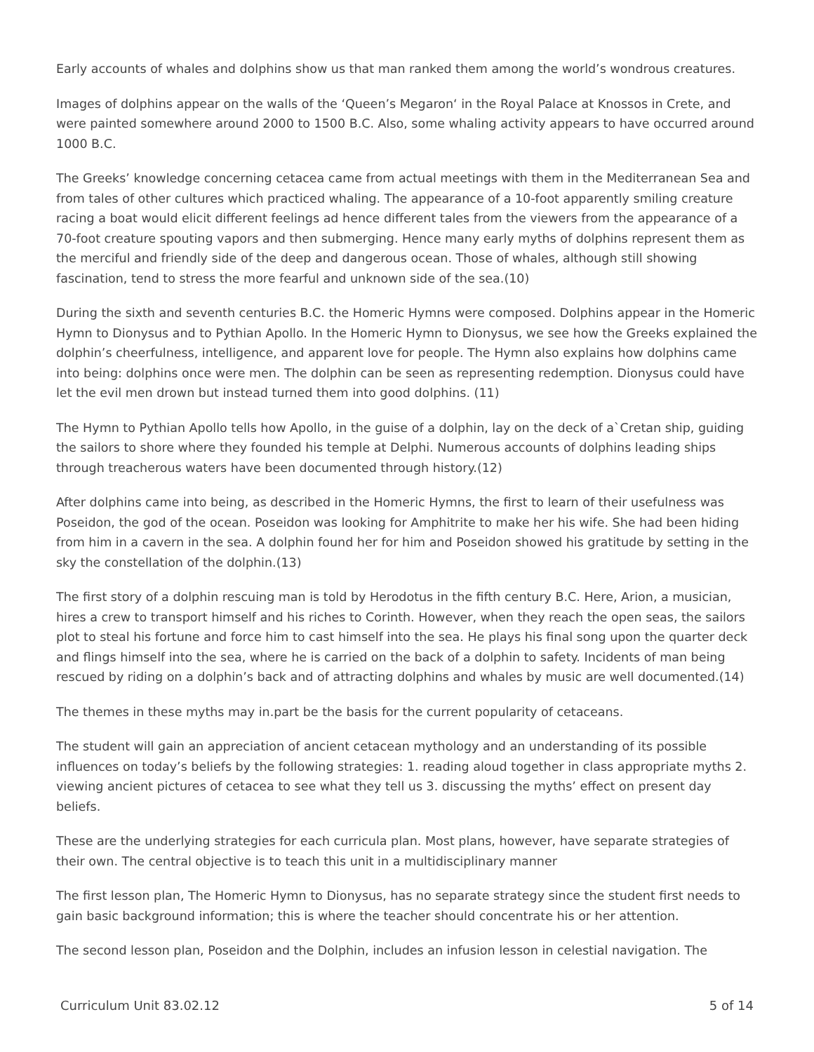Early accounts of whales and dolphins show us that man ranked them among the world’s wondrous creatures.
Images of dolphins appear on the walls of the ‘Queen’s Megaron‘ in the Royal Palace at Knossos in Crete, and were painted somewhere around 2000 to 1500 B.C. Also, some whaling activity appears to have occurred around 1000 B.C.
The Greeks’ knowledge concerning cetacea came from actual meetings with them in the Mediterranean Sea and from tales of other cultures which practiced whaling. The appearance of a 10-foot apparently smiling creature racing a boat would elicit different feelings ad hence different tales from the viewers from the appearance of a 70-foot creature spouting vapors and then submerging. Hence many early myths of dolphins represent them as the merciful and friendly side of the deep and dangerous ocean. Those of whales, although still showing fascination, tend to stress the more fearful and unknown side of the sea.(10)
During the sixth and seventh centuries B.C. the Homeric Hymns were composed. Dolphins appear in the Homeric Hymn to Dionysus and to Pythian Apollo. In the Homeric Hymn to Dionysus, we see how the Greeks explained the dolphin’s cheerfulness, intelligence, and apparent love for people. The Hymn also explains how dolphins came into being: dolphins once were men. The dolphin can be seen as representing redemption. Dionysus could have let the evil men drown but instead turned them into good dolphins. (11)
The Hymn to Pythian Apollo tells how Apollo, in the guise of a dolphin, lay on the deck of a`Cretan ship, guiding the sailors to shore where they founded his temple at Delphi. Numerous accounts of dolphins leading ships through treacherous waters have been documented through history.(12)
After dolphins came into being, as described in the Homeric Hymns, the first to learn of their usefulness was Poseidon, the god of the ocean. Poseidon was looking for Amphitrite to make her his wife. She had been hiding from him in a cavern in the sea. A dolphin found her for him and Poseidon showed his gratitude by setting in the sky the constellation of the dolphin.(13)
The first story of a dolphin rescuing man is told by Herodotus in the fifth century B.C. Here, Arion, a musician, hires a crew to transport himself and his riches to Corinth. However, when they reach the open seas, the sailors plot to steal his fortune and force him to cast himself into the sea. He plays his final song upon the quarter deck and flings himself into the sea, where he is carried on the back of a dolphin to safety. Incidents of man being rescued by riding on a dolphin’s back and of attracting dolphins and whales by music are well documented.(14)
The themes in these myths may in.part be the basis for the current popularity of cetaceans.
The student will gain an appreciation of ancient cetacean mythology and an understanding of its possible influences on today’s beliefs by the following strategies: 1. reading aloud together in class appropriate myths 2. viewing ancient pictures of cetacea to see what they tell us 3. discussing the myths’ effect on present day beliefs.
These are the underlying strategies for each curricula plan. Most plans, however, have separate strategies of their own. The central objective is to teach this unit in a multidisciplinary manner
The first lesson plan, The Homeric Hymn to Dionysus, has no separate strategy since the student first needs to gain basic background information; this is where the teacher should concentrate his or her attention.
The second lesson plan, Poseidon and the Dolphin, includes an infusion lesson in celestial navigation. The
Curriculum Unit 83.02.12 5 of 14